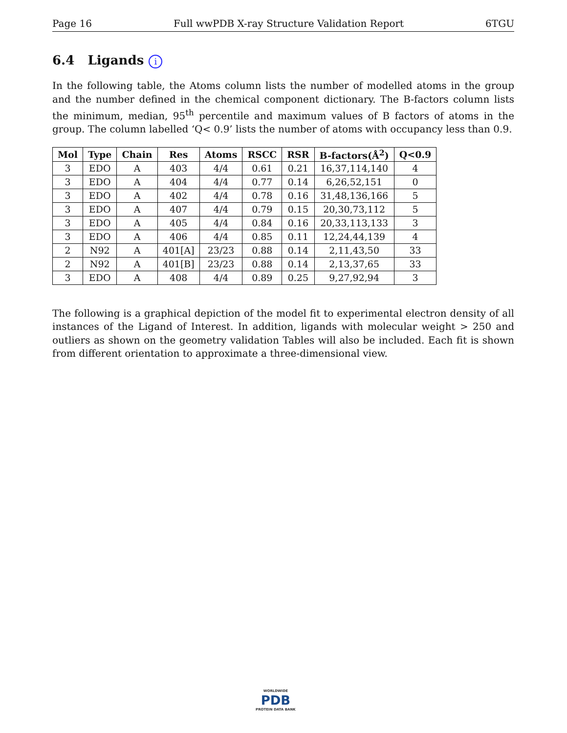Page 16 Full wwPDB X-ray Structure Validation Report 6TGU
6.4 Ligands i
In the following table, the Atoms column lists the number of modelled atoms in the group and the number defined in the chemical component dictionary. The B-factors column lists the minimum, median, 95<sup>th</sup> percentile and maximum values of B factors of atoms in the group. The column labelled ‘Q< 0.9’ lists the number of atoms with occupancy less than 0.9.
| Mol | Type | Chain | Res | Atoms | RSCC | RSR | B-factors(Å<sup>2</sup>) | Q<0.9 |
| --- | --- | --- | --- | --- | --- | --- | --- | --- |
| 3 | EDO | A | 403 | 4/4 | 0.61 | 0.21 | 16,37,114,140 | 4 |
| 3 | EDO | A | 404 | 4/4 | 0.77 | 0.14 | 6,26,52,151 | 0 |
| 3 | EDO | A | 402 | 4/4 | 0.78 | 0.16 | 31,48,136,166 | 5 |
| 3 | EDO | A | 407 | 4/4 | 0.79 | 0.15 | 20,30,73,112 | 5 |
| 3 | EDO | A | 405 | 4/4 | 0.84 | 0.16 | 20,33,113,133 | 3 |
| 3 | EDO | A | 406 | 4/4 | 0.85 | 0.11 | 12,24,44,139 | 4 |
| 2 | N92 | A | 401[A] | 23/23 | 0.88 | 0.14 | 2,11,43,50 | 33 |
| 2 | N92 | A | 401[B] | 23/23 | 0.88 | 0.14 | 2,13,37,65 | 33 |
| 3 | EDO | A | 408 | 4/4 | 0.89 | 0.25 | 9,27,92,94 | 3 |
The following is a graphical depiction of the model fit to experimental electron density of all instances of the Ligand of Interest. In addition, ligands with molecular weight > 250 and outliers as shown on the geometry validation Tables will also be included. Each fit is shown from different orientation to approximate a three-dimensional view.
WORLDWIDE
PDB
PROTEIN DATA BANK